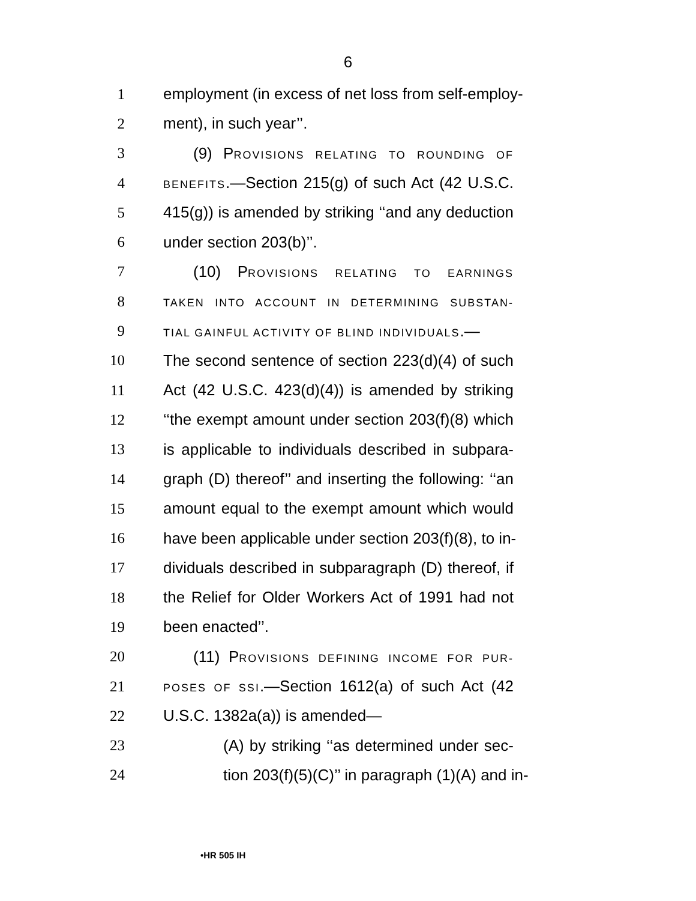6
1 employment (in excess of net loss from self-employ-
2 ment), in such year’’.
3 (9) PROVISIONS RELATING TO ROUNDING OF
4 BENEFITS.—Section 215(g) of such Act (42 U.S.C.
5 415(g)) is amended by striking ‘‘and any deduction
6 under section 203(b)’’.
7 (10) PROVISIONS RELATING TO EARNINGS
8 TAKEN INTO ACCOUNT IN DETERMINING SUBSTAN-
9 TIAL GAINFUL ACTIVITY OF BLIND INDIVIDUALS.—
10 The second sentence of section 223(d)(4) of such
11 Act (42 U.S.C. 423(d)(4)) is amended by striking
12 ‘‘the exempt amount under section 203(f)(8) which
13 is applicable to individuals described in subpara-
14 graph (D) thereof’’ and inserting the following: ‘‘an
15 amount equal to the exempt amount which would
16 have been applicable under section 203(f)(8), to in-
17 dividuals described in subparagraph (D) thereof, if
18 the Relief for Older Workers Act of 1991 had not
19 been enacted’’.
20 (11) PROVISIONS DEFINING INCOME FOR PUR-
21 POSES OF SSI.—Section 1612(a) of such Act (42
22 U.S.C. 1382a(a)) is amended—
23 (A) by striking ‘‘as determined under sec-
24 tion 203(f)(5)(C)’’ in paragraph (1)(A) and in-
•HR 505 IH